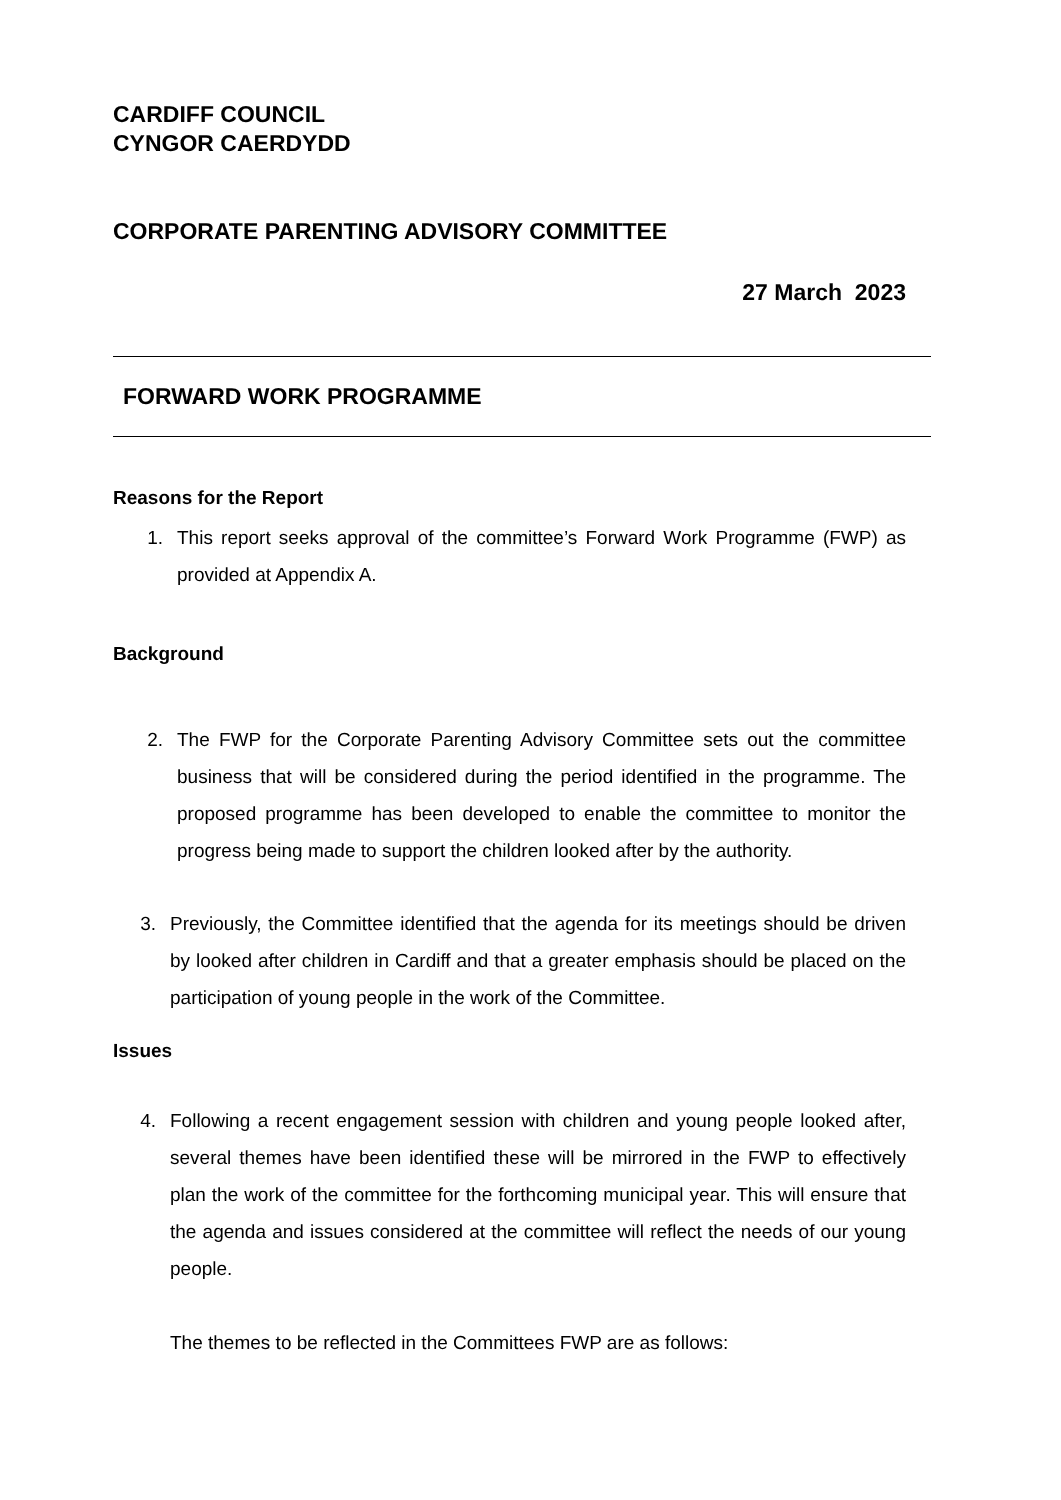CARDIFF COUNCIL
CYNGOR CAERDYDD
CORPORATE PARENTING ADVISORY COMMITTEE
27 March 2023
FORWARD WORK PROGRAMME
Reasons for the Report
1. This report seeks approval of the committee’s Forward Work Programme (FWP) as provided at Appendix A.
Background
2. The FWP for the Corporate Parenting Advisory Committee sets out the committee business that will be considered during the period identified in the programme. The proposed programme has been developed to enable the committee to monitor the progress being made to support the children looked after by the authority.
3. Previously, the Committee identified that the agenda for its meetings should be driven by looked after children in Cardiff and that a greater emphasis should be placed on the participation of young people in the work of the Committee.
Issues
4. Following a recent engagement session with children and young people looked after, several themes have been identified these will be mirrored in the FWP to effectively plan the work of the committee for the forthcoming municipal year. This will ensure that the agenda and issues considered at the committee will reflect the needs of our young people.
The themes to be reflected in the Committees FWP are as follows: